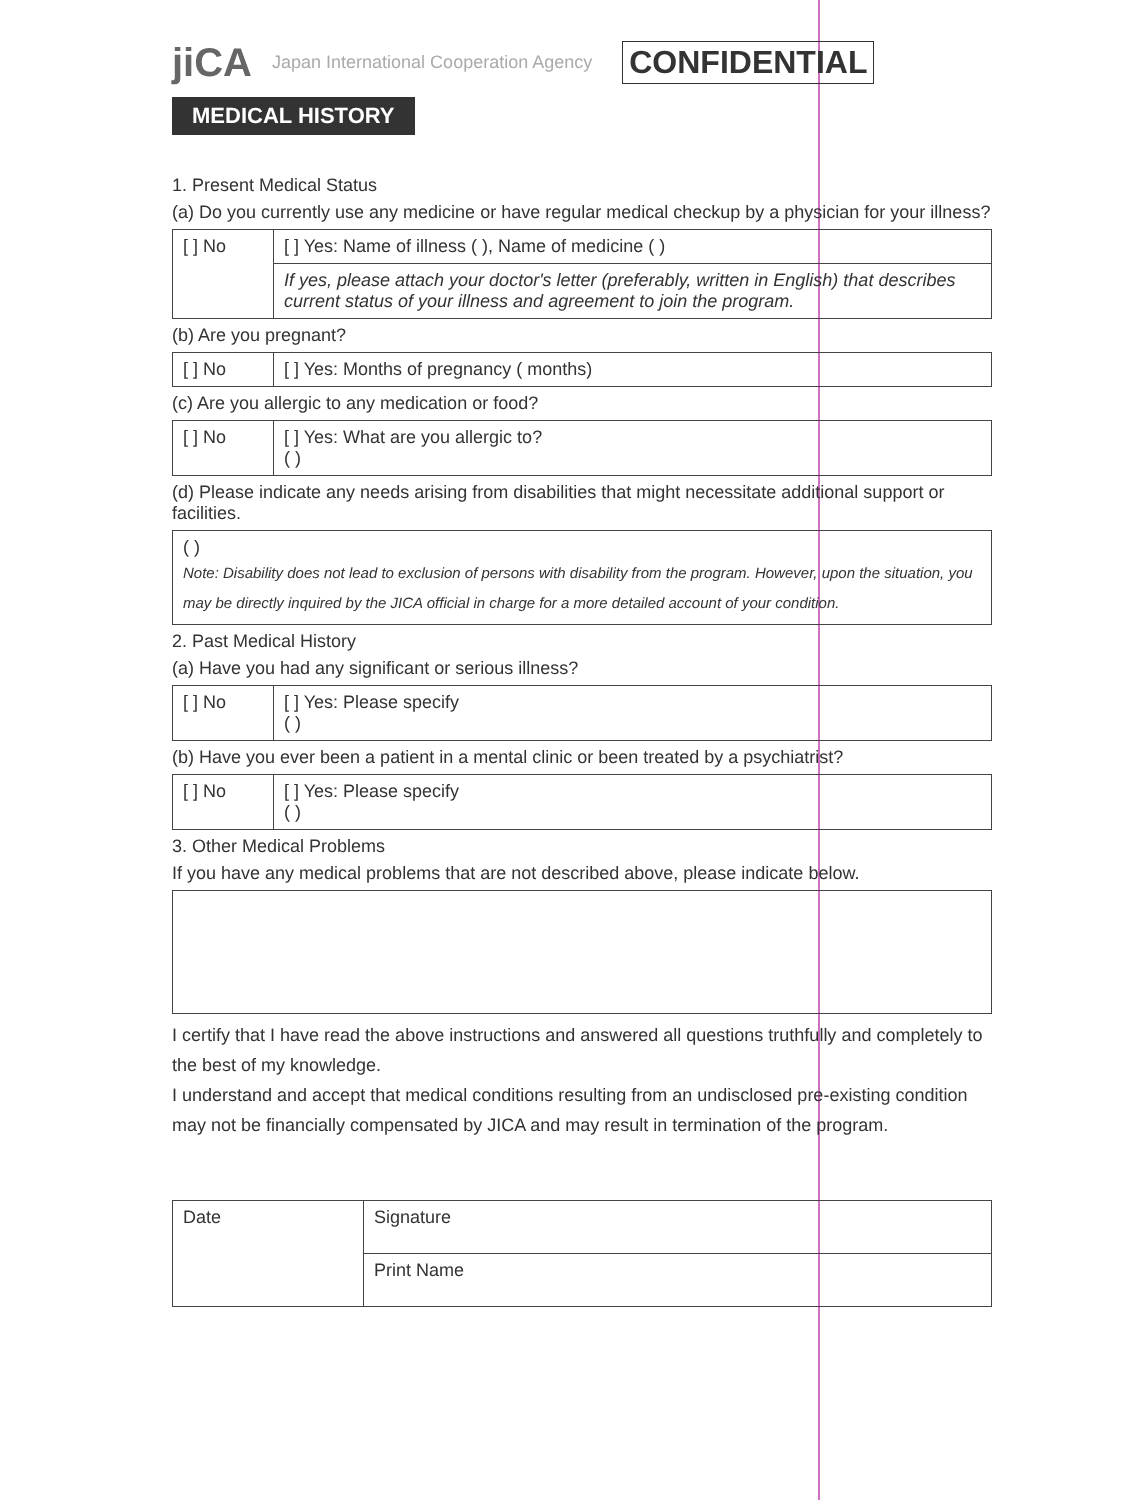jiCA Japan International Cooperation Agency CONFIDENTIAL
MEDICAL HISTORY
1. Present Medical Status
(a) Do you currently use any medicine or have regular medical checkup by a physician for your illness?
| [ ] No | [ ] Yes: Name of illness ( ), Name of medicine ( ) |
| | If yes, please attach your doctor's letter (preferably, written in English) that describes current status of your illness and agreement to join the program. |
(b) Are you pregnant?
| [ ] No | [ ] Yes: Months of pregnancy ( months) |
(c) Are you allergic to any medication or food?
| [ ] No | [ ] Yes: What are you allergic to? ( ) |
(d) Please indicate any needs arising from disabilities that might necessitate additional support or facilities.
| ( ) Note: Disability does not lead to exclusion of persons with disability from the program. However, upon the situation, you may be directly inquired by the JICA official in charge for a more detailed account of your condition. |
2. Past Medical History
(a) Have you had any significant or serious illness?
| [ ] No | [ ] Yes: Please specify ( ) |
(b) Have you ever been a patient in a mental clinic or been treated by a psychiatrist?
| [ ] No | [ ] Yes: Please specify ( ) |
3. Other Medical Problems
If you have any medical problems that are not described above, please indicate below.
I certify that I have read the above instructions and answered all questions truthfully and completely to the best of my knowledge.
I understand and accept that medical conditions resulting from an undisclosed pre-existing condition may not be financially compensated by JICA and may result in termination of the program.
| Date | Signature |
| | Print Name |